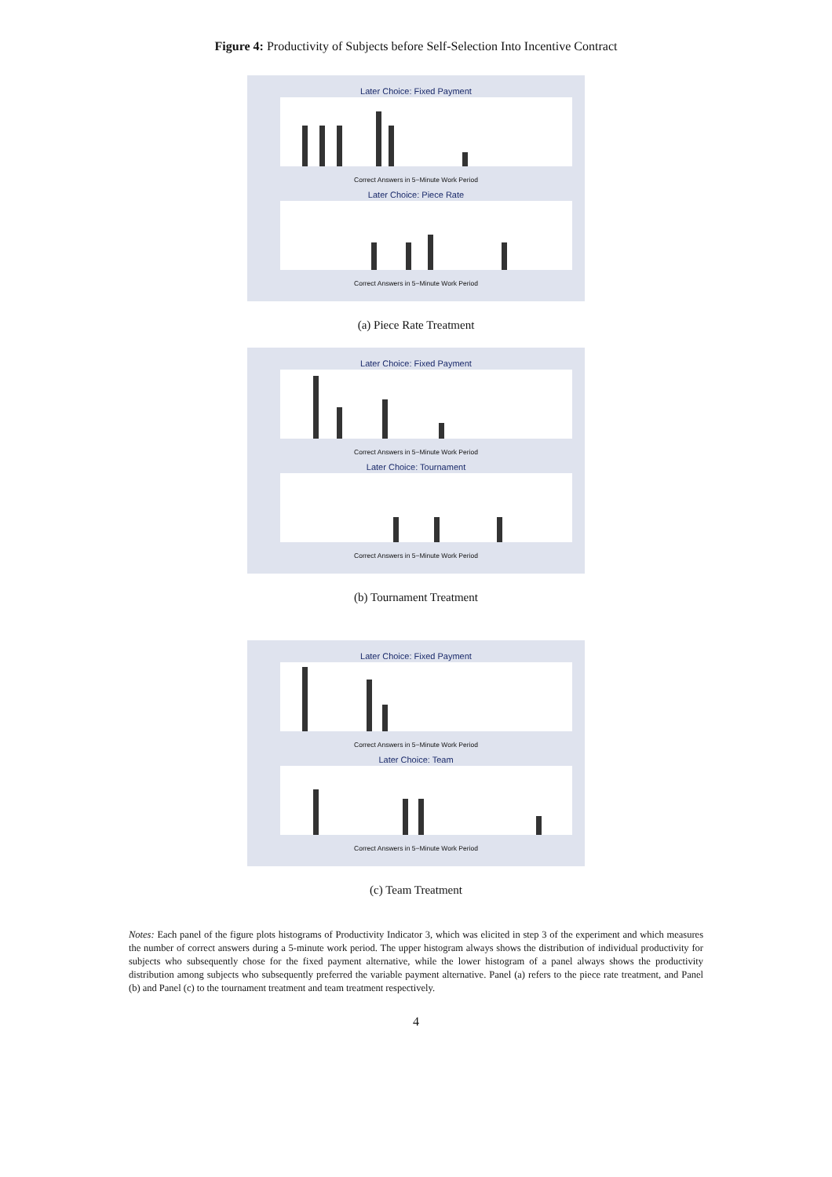Figure 4: Productivity of Subjects before Self-Selection Into Incentive Contract
Later Choice: Fixed Payment
Correct Answers in 5−Minute Work Period
Later Choice: Piece Rate
Correct Answers in 5−Minute Work Period
(a) Piece Rate Treatment
Later Choice: Fixed Payment
Correct Answers in 5−Minute Work Period
Later Choice: Tournament
Correct Answers in 5−Minute Work Period
(b) Tournament Treatment
Later Choice: Fixed Payment
Correct Answers in 5−Minute Work Period
Later Choice: Team
Correct Answers in 5−Minute Work Period
(c) Team Treatment
Notes: Each panel of the figure plots histograms of Productivity Indicator 3, which was elicited in step 3 of the experiment and which measures the number of correct answers during a 5-minute work period. The upper histogram always shows the distribution of individual productivity for subjects who subsequently chose for the fixed payment alternative, while the lower histogram of a panel always shows the productivity distribution among subjects who subsequently preferred the variable payment alternative. Panel (a) refers to the piece rate treatment, and Panel (b) and Panel (c) to the tournament treatment and team treatment respectively.
4